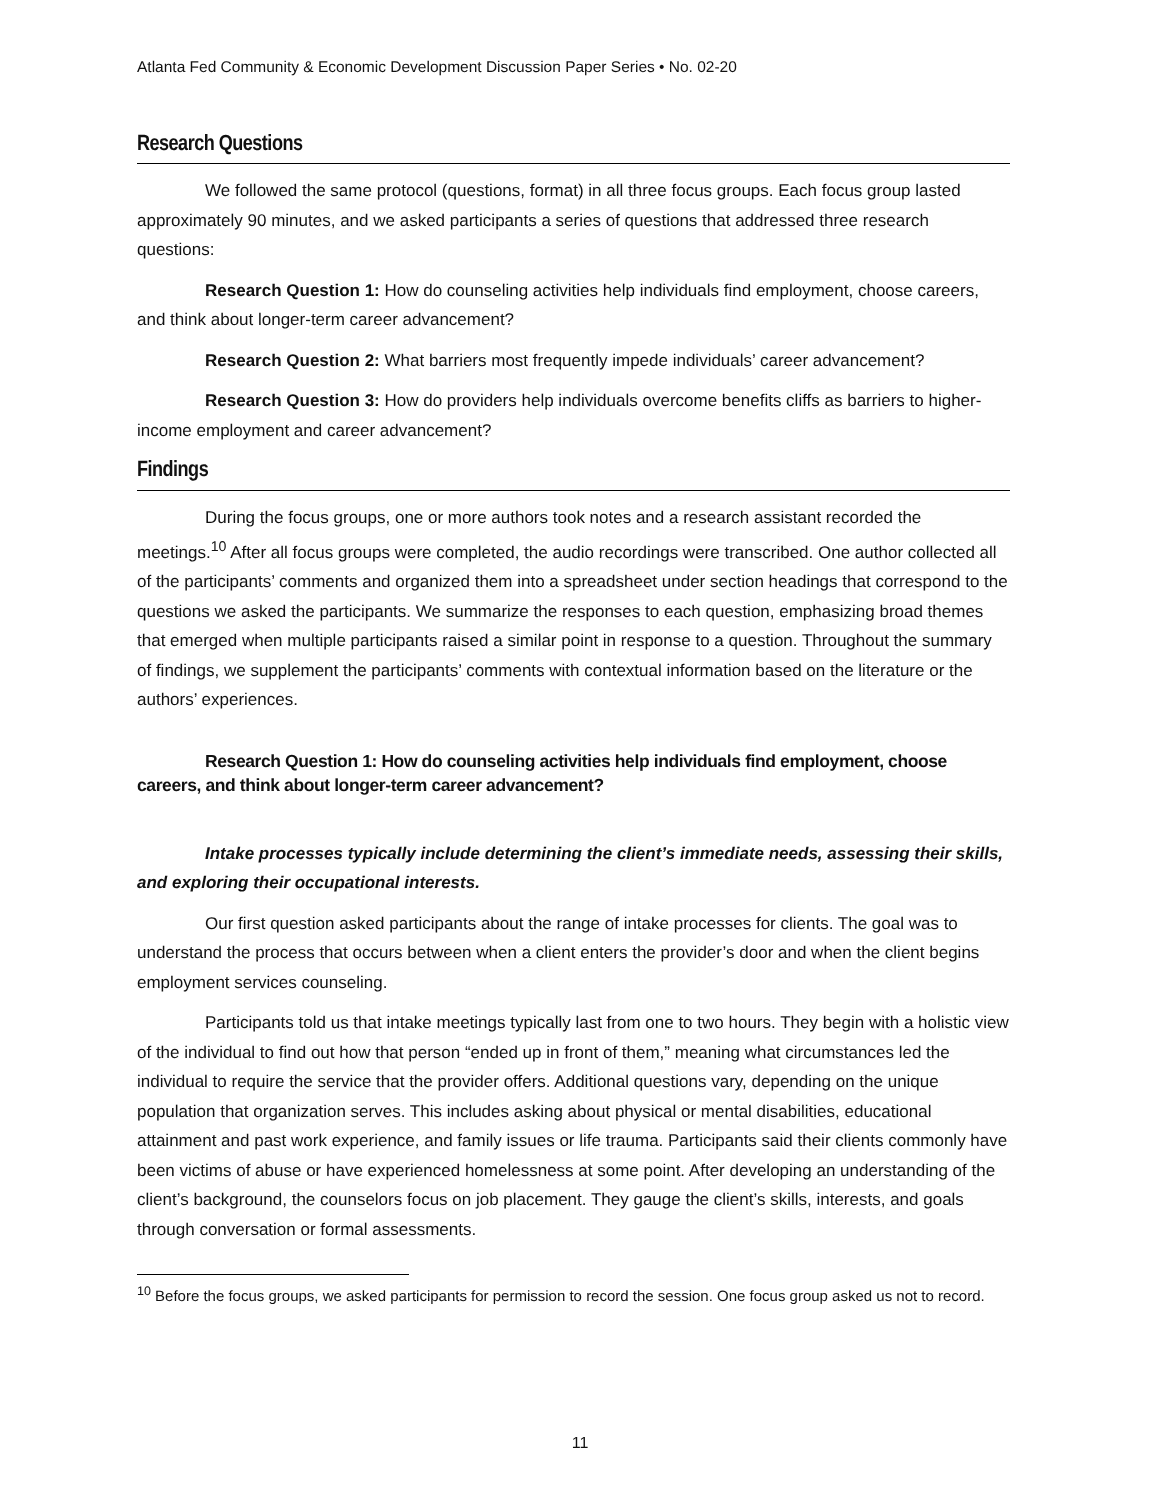Atlanta Fed Community & Economic Development Discussion Paper Series • No. 02-20
Research Questions
We followed the same protocol (questions, format) in all three focus groups. Each focus group lasted approximately 90 minutes, and we asked participants a series of questions that addressed three research questions:
Research Question 1: How do counseling activities help individuals find employment, choose careers, and think about longer-term career advancement?
Research Question 2: What barriers most frequently impede individuals’ career advancement?
Research Question 3: How do providers help individuals overcome benefits cliffs as barriers to higher-income employment and career advancement?
Findings
During the focus groups, one or more authors took notes and a research assistant recorded the meetings.<sup>10</sup> After all focus groups were completed, the audio recordings were transcribed. One author collected all of the participants’ comments and organized them into a spreadsheet under section headings that correspond to the questions we asked the participants. We summarize the responses to each question, emphasizing broad themes that emerged when multiple participants raised a similar point in response to a question. Throughout the summary of findings, we supplement the participants’ comments with contextual information based on the literature or the authors’ experiences.
Research Question 1: How do counseling activities help individuals find employment, choose careers, and think about longer-term career advancement?
Intake processes typically include determining the client’s immediate needs, assessing their skills, and exploring their occupational interests.
Our first question asked participants about the range of intake processes for clients. The goal was to understand the process that occurs between when a client enters the provider’s door and when the client begins employment services counseling.
Participants told us that intake meetings typically last from one to two hours. They begin with a holistic view of the individual to find out how that person “ended up in front of them,” meaning what circumstances led the individual to require the service that the provider offers. Additional questions vary, depending on the unique population that organization serves. This includes asking about physical or mental disabilities, educational attainment and past work experience, and family issues or life trauma. Participants said their clients commonly have been victims of abuse or have experienced homelessness at some point. After developing an understanding of the client’s background, the counselors focus on job placement. They gauge the client’s skills, interests, and goals through conversation or formal assessments.
<sup>10</sup> Before the focus groups, we asked participants for permission to record the session. One focus group asked us not to record.
11